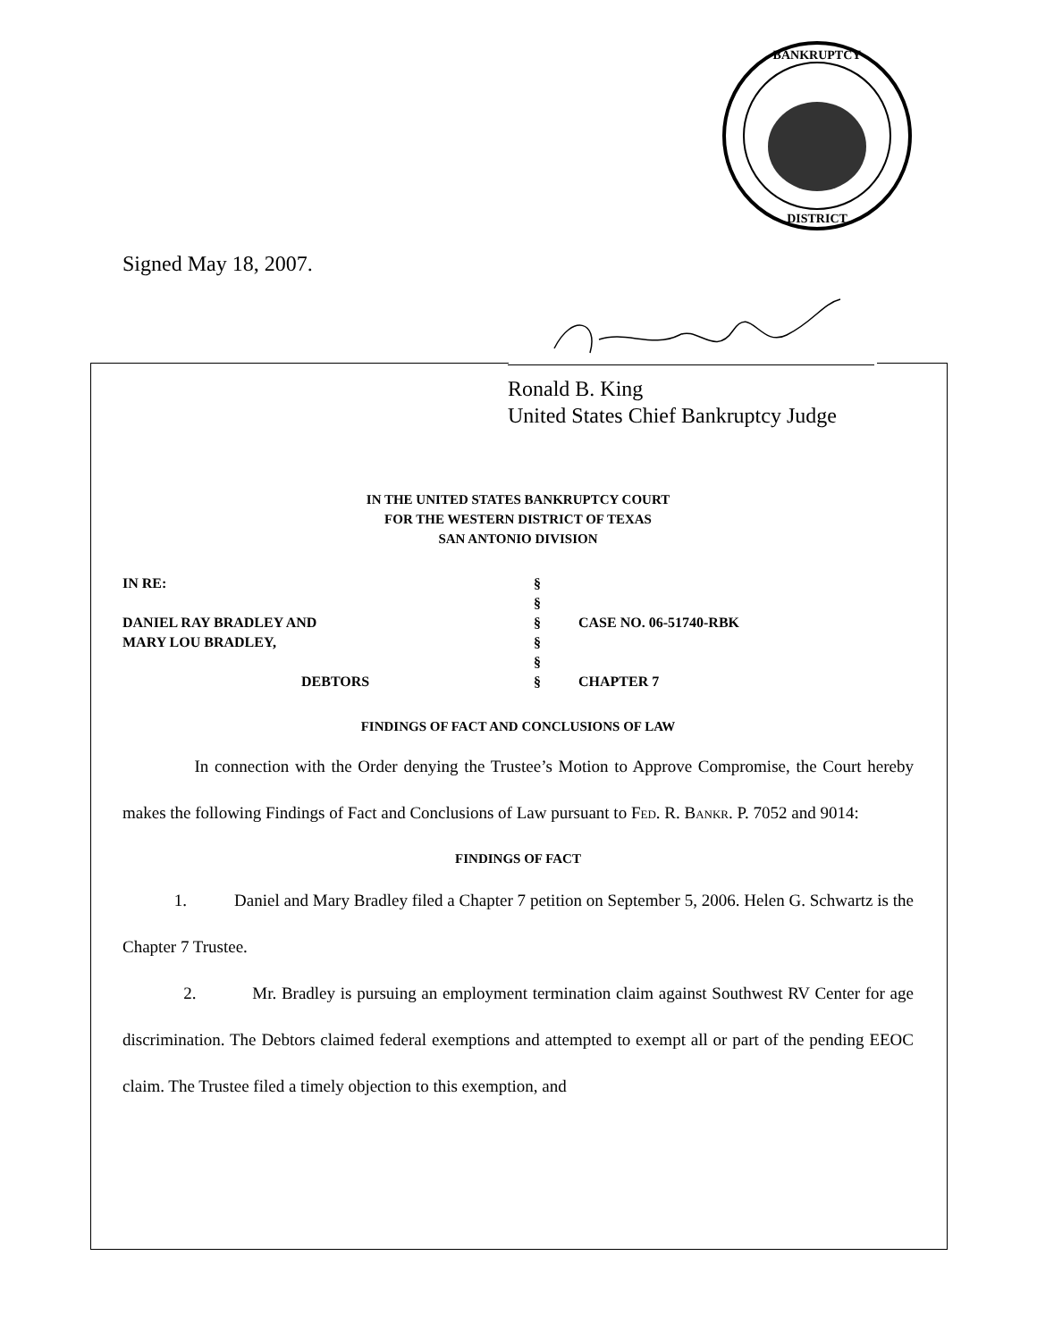BANKRUPTCY
DISTRICT
Signed May 18, 2007.
Ronald B. King
United States Chief Bankruptcy Judge
IN THE UNITED STATES BANKRUPTCY COURT
FOR THE WESTERN DISTRICT OF TEXAS
SAN ANTONIO DIVISION
IN RE:
DANIEL RAY BRADLEY AND
MARY LOU BRADLEY,
DEBTORS
§
§
§
§
§
§
CASE NO. 06-51740-RBK
CHAPTER 7
FINDINGS OF FACT AND CONCLUSIONS OF LAW
In connection with the Order denying the Trustee’s Motion to Approve Compromise, the Court hereby makes the following Findings of Fact and Conclusions of Law pursuant to Fed. R. Bankr. P. 7052 and 9014:
FINDINGS OF FACT
1. Daniel and Mary Bradley filed a Chapter 7 petition on September 5, 2006. Helen G. Schwartz is the Chapter 7 Trustee.
2. Mr. Bradley is pursuing an employment termination claim against Southwest RV Center for age discrimination. The Debtors claimed federal exemptions and attempted to exempt all or part of the pending EEOC claim. The Trustee filed a timely objection to this exemption, and